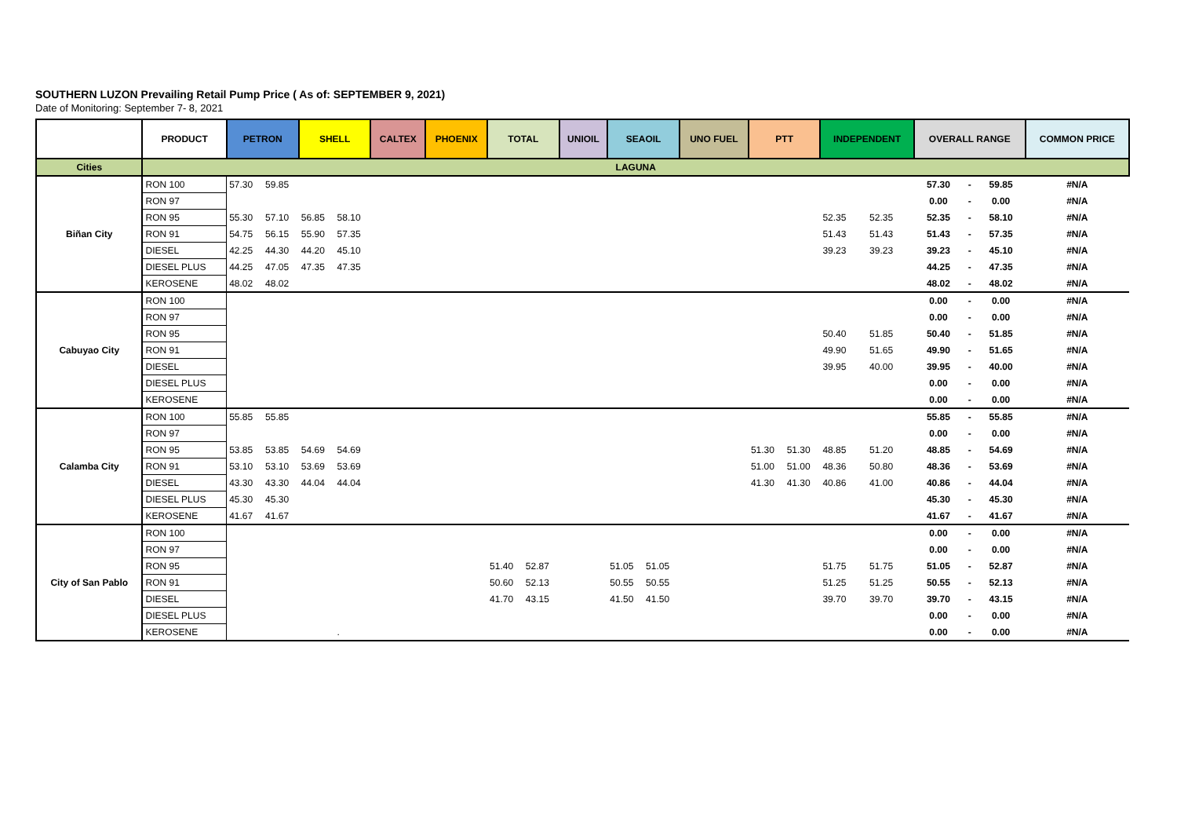SOUTHERN LUZON Prevailing Retail Pump Price ( As of: SEPTEMBER 9, 2021)
Date of Monitoring: September 7- 8, 2021
| | PRODUCT | PETRON | | SHELL | | CALTEX | | PHOENIX | | TOTAL | | UNIOIL | | SEAOIL | | UNO FUEL | | PTT | | INDEPENDENT | | OVERALL RANGE | | | COMMON PRICE |
| --- | --- | --- | --- | --- | --- | --- | --- | --- | --- | --- | --- | --- | --- | --- | --- | --- | --- | --- | --- | --- | --- | --- | --- | --- | --- |
| Cities | LAGUNA | | | | | | | | | | | | | | | | | | | | | | | | |
| Biñan City | RON 100 | 57.30 | 59.85 | | | | | | | | | | | | | | | | | | | 57.30 | - | 59.85 | #N/A |
| | RON 97 | | | | | | | | | | | | | | | | | | | | | 0.00 | - | 0.00 | #N/A |
| | RON 95 | 55.30 | 57.10 | 56.85 | 58.10 | | | | | | | | | | | | | | | 52.35 | 52.35 | 52.35 | - | 58.10 | #N/A |
| | RON 91 | 54.75 | 56.15 | 55.90 | 57.35 | | | | | | | | | | | | | | | 51.43 | 51.43 | 51.43 | - | 57.35 | #N/A |
| | DIESEL | 42.25 | 44.30 | 44.20 | 45.10 | | | | | | | | | | | | | | | 39.23 | 39.23 | 39.23 | - | 45.10 | #N/A |
| | DIESEL PLUS | 44.25 | 47.05 | 47.35 | 47.35 | | | | | | | | | | | | | | | | | 44.25 | - | 47.35 | #N/A |
| | KEROSENE | 48.02 | 48.02 | | | | | | | | | | | | | | | | | | | 48.02 | - | 48.02 | #N/A |
| Cabuyao City | RON 100 | | | | | | | | | | | | | | | | | | | | | 0.00 | - | 0.00 | #N/A |
| | RON 97 | | | | | | | | | | | | | | | | | | | | | 0.00 | - | 0.00 | #N/A |
| | RON 95 | | | | | | | | | | | | | | | | | | | 50.40 | 51.85 | 50.40 | - | 51.85 | #N/A |
| | RON 91 | | | | | | | | | | | | | | | | | | | 49.90 | 51.65 | 49.90 | - | 51.65 | #N/A |
| | DIESEL | | | | | | | | | | | | | | | | | | | 39.95 | 40.00 | 39.95 | - | 40.00 | #N/A |
| | DIESEL PLUS | | | | | | | | | | | | | | | | | | | | | 0.00 | - | 0.00 | #N/A |
| | KEROSENE | | | | | | | | | | | | | | | | | | | | | 0.00 | - | 0.00 | #N/A |
| Calamba City | RON 100 | 55.85 | 55.85 | | | | | | | | | | | | | | | | | | | 55.85 | - | 55.85 | #N/A |
| | RON 97 | | | | | | | | | | | | | | | | | | | | | 0.00 | - | 0.00 | #N/A |
| | RON 95 | 53.85 | 53.85 | 54.69 | 54.69 | | | | | | | | | | | | | 51.30 | 51.30 | 48.85 | 51.20 | 48.85 | - | 54.69 | #N/A |
| | RON 91 | 53.10 | 53.10 | 53.69 | 53.69 | | | | | | | | | | | | | 51.00 | 51.00 | 48.36 | 50.80 | 48.36 | - | 53.69 | #N/A |
| | DIESEL | 43.30 | 43.30 | 44.04 | 44.04 | | | | | | | | | | | | | 41.30 | 41.30 | 40.86 | 41.00 | 40.86 | - | 44.04 | #N/A |
| | DIESEL PLUS | 45.30 | 45.30 | | | | | | | | | | | | | | | | | | | 45.30 | - | 45.30 | #N/A |
| | KEROSENE | 41.67 | 41.67 | | | | | | | | | | | | | | | | | | | 41.67 | - | 41.67 | #N/A |
| City of San Pablo | RON 100 | | | | | | | | | | | | | | | | | | | | | 0.00 | - | 0.00 | #N/A |
| | RON 97 | | | | | | | | | | | | | | | | | | | | | 0.00 | - | 0.00 | #N/A |
| | RON 95 | | | | | | | | | 51.40 | 52.87 | | | 51.05 | 51.05 | | | | | 51.75 | 51.75 | 51.05 | - | 52.87 | #N/A |
| | RON 91 | | | | | | | | | 50.60 | 52.13 | | | 50.55 | 50.55 | | | | | 51.25 | 51.25 | 50.55 | - | 52.13 | #N/A |
| | DIESEL | | | | | | | | | 41.70 | 43.15 | | | 41.50 | 41.50 | | | | | 39.70 | 39.70 | 39.70 | - | 43.15 | #N/A |
| | DIESEL PLUS | | | | | | | | | | | | | | | | | | | | | 0.00 | - | 0.00 | #N/A |
| | KEROSENE | | | | . | | | | | | | | | | | | | | | | | 0.00 | - | 0.00 | #N/A |